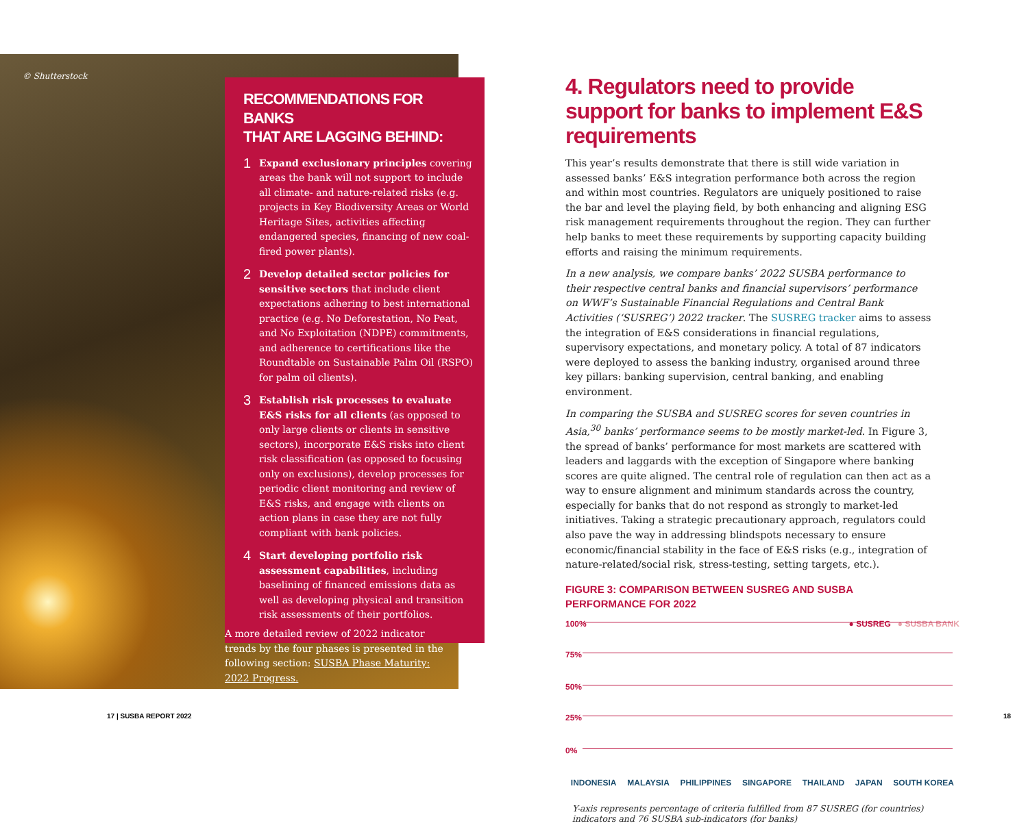© Shutterstock
RECOMMENDATIONS FOR BANKS
THAT ARE LAGGING BEHIND:
1
Expand exclusionary principles covering areas the bank will not support to include all climate- and nature-related risks (e.g. projects in Key Biodiversity Areas or World Heritage Sites, activities affecting endangered species, financing of new coal-fired power plants).
2
Develop detailed sector policies for sensitive sectors that include client expectations adhering to best international practice (e.g. No Deforestation, No Peat, and No Exploitation (NDPE) commitments, and adherence to certifications like the Roundtable on Sustainable Palm Oil (RSPO) for palm oil clients).
3
Establish risk processes to evaluate E&S risks for all clients (as opposed to only large clients or clients in sensitive sectors), incorporate E&S risks into client risk classification (as opposed to focusing only on exclusions), develop processes for periodic client monitoring and review of E&S risks, and engage with clients on action plans in case they are not fully compliant with bank policies.
4
Start developing portfolio risk assessment capabilities, including baselining of financed emissions data as well as developing physical and transition risk assessments of their portfolios.
A more detailed review of 2022 indicator trends by the four phases is presented in the following section: SUSBA Phase Maturity: 2022 Progress.
4. Regulators need to provide support for banks to implement E&S requirements
This year’s results demonstrate that there is still wide variation in assessed banks’ E&S integration performance both across the region and within most countries. Regulators are uniquely positioned to raise the bar and level the playing field, by both enhancing and aligning ESG risk management requirements throughout the region. They can further help banks to meet these requirements by supporting capacity building efforts and raising the minimum requirements.
In a new analysis, we compare banks’ 2022 SUSBA performance to their respective central banks and financial supervisors’ performance on WWF’s Sustainable Financial Regulations and Central Bank Activities (‘SUSREG’) 2022 tracker. The SUSREG tracker aims to assess the integration of E&S considerations in financial regulations, supervisory expectations, and monetary policy. A total of 87 indicators were deployed to assess the banking industry, organised around three key pillars: banking supervision, central banking, and enabling environment.
In comparing the SUSBA and SUSREG scores for seven countries in Asia,<sup>30</sup> banks’ performance seems to be mostly market-led. In Figure 3, the spread of banks’ performance for most markets are scattered with leaders and laggards with the exception of Singapore where banking scores are quite aligned. The central role of regulation can then act as a way to ensure alignment and minimum standards across the country, especially for banks that do not respond as strongly to market-led initiatives. Taking a strategic precautionary approach, regulators could also pave the way in addressing blindspots necessary to ensure economic/financial stability in the face of E&S risks (e.g., integration of nature-related/social risk, stress-testing, setting targets, etc.).
FIGURE 3: COMPARISON BETWEEN SUSREG AND SUSBA PERFORMANCE FOR 2022
● SUSREG ● SUSBA BANK 100%
75%
50%
25%
0%
INDONESIA MALAYSIA PHILIPPINES SINGAPORE THAILAND JAPAN SOUTH KOREA
Y-axis represents percentage of criteria fulfilled from 87 SUSREG (for countries) indicators and 76 SUSBA sub-indicators (for banks)
17 | SUSBA REPORT 2022 18